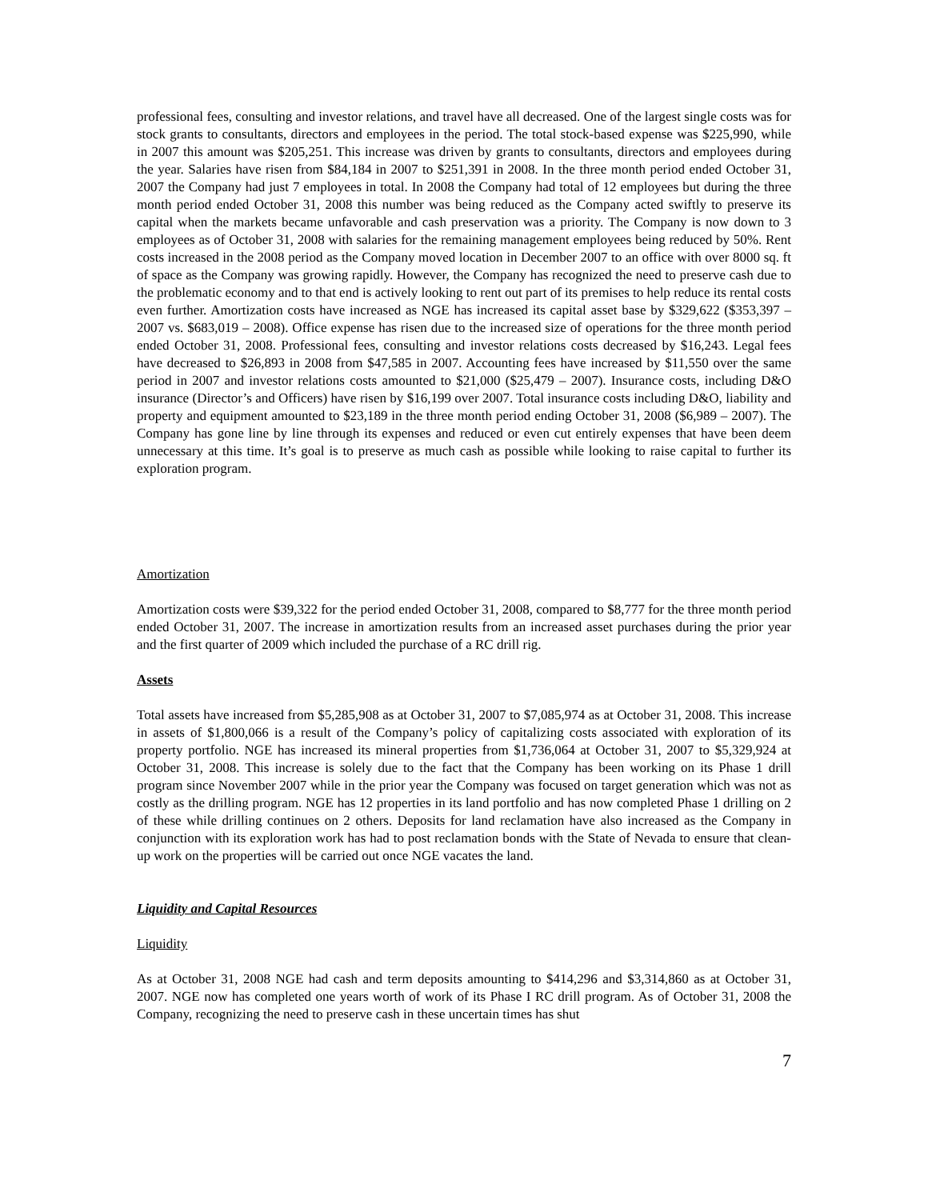professional fees, consulting and investor relations, and travel have all decreased. One of the largest single costs was for stock grants to consultants, directors and employees in the period. The total stock-based expense was $225,990, while in 2007 this amount was $205,251. This increase was driven by grants to consultants, directors and employees during the year. Salaries have risen from $84,184 in 2007 to $251,391 in 2008. In the three month period ended October 31, 2007 the Company had just 7 employees in total. In 2008 the Company had total of 12 employees but during the three month period ended October 31, 2008 this number was being reduced as the Company acted swiftly to preserve its capital when the markets became unfavorable and cash preservation was a priority. The Company is now down to 3 employees as of October 31, 2008 with salaries for the remaining management employees being reduced by 50%. Rent costs increased in the 2008 period as the Company moved location in December 2007 to an office with over 8000 sq. ft of space as the Company was growing rapidly. However, the Company has recognized the need to preserve cash due to the problematic economy and to that end is actively looking to rent out part of its premises to help reduce its rental costs even further. Amortization costs have increased as NGE has increased its capital asset base by $329,622 ($353,397 – 2007 vs. $683,019 – 2008). Office expense has risen due to the increased size of operations for the three month period ended October 31, 2008. Professional fees, consulting and investor relations costs decreased by $16,243. Legal fees have decreased to $26,893 in 2008 from $47,585 in 2007. Accounting fees have increased by $11,550 over the same period in 2007 and investor relations costs amounted to $21,000 ($25,479 – 2007). Insurance costs, including D&O insurance (Director’s and Officers) have risen by $16,199 over 2007. Total insurance costs including D&O, liability and property and equipment amounted to $23,189 in the three month period ending October 31, 2008 ($6,989 – 2007). The Company has gone line by line through its expenses and reduced or even cut entirely expenses that have been deem unnecessary at this time. It’s goal is to preserve as much cash as possible while looking to raise capital to further its exploration program.
Amortization
Amortization costs were $39,322 for the period ended October 31, 2008, compared to $8,777 for the three month period ended October 31, 2007. The increase in amortization results from an increased asset purchases during the prior year and the first quarter of 2009 which included the purchase of a RC drill rig.
Assets
Total assets have increased from $5,285,908 as at October 31, 2007 to $7,085,974 as at October 31, 2008. This increase in assets of $1,800,066 is a result of the Company’s policy of capitalizing costs associated with exploration of its property portfolio. NGE has increased its mineral properties from $1,736,064 at October 31, 2007 to $5,329,924 at October 31, 2008. This increase is solely due to the fact that the Company has been working on its Phase 1 drill program since November 2007 while in the prior year the Company was focused on target generation which was not as costly as the drilling program. NGE has 12 properties in its land portfolio and has now completed Phase 1 drilling on 2 of these while drilling continues on 2 others. Deposits for land reclamation have also increased as the Company in conjunction with its exploration work has had to post reclamation bonds with the State of Nevada to ensure that clean-up work on the properties will be carried out once NGE vacates the land.
Liquidity and Capital Resources
Liquidity
As at October 31, 2008 NGE had cash and term deposits amounting to $414,296 and $3,314,860 as at October 31, 2007. NGE now has completed one years worth of work of its Phase I RC drill program. As of October 31, 2008 the Company, recognizing the need to preserve cash in these uncertain times has shut
7